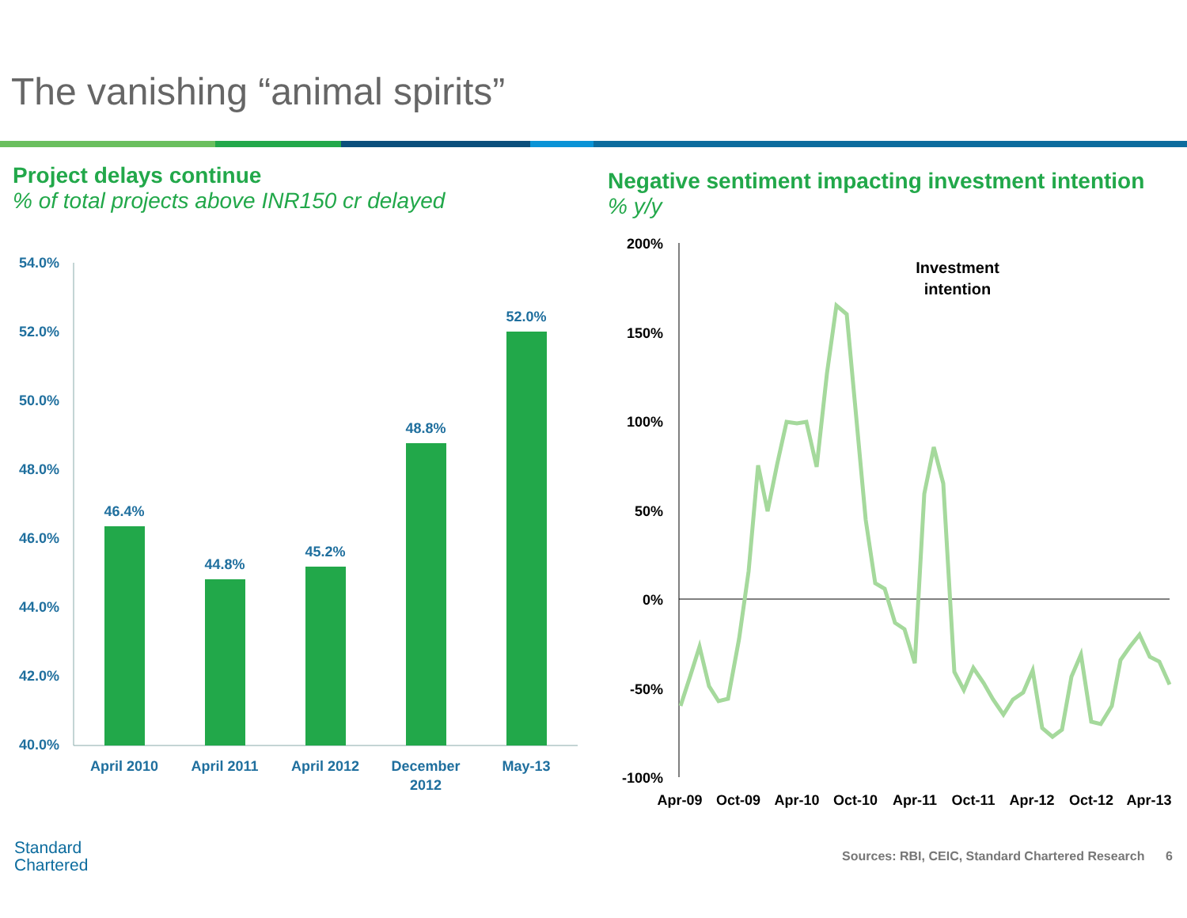The vanishing “animal spirits”
Project delays continue
% of total projects above INR150 cr delayed
54.0%
52.0%
50.0%
48.0%
46.0%
44.0%
42.0%
40.0%
46.4%
44.8%
45.2%
48.8%
52.0%
April 2010
April 2011
April 2012
December
2012
May-13
Negative sentiment impacting investment intention
% y/y
200%
150%
100%
50%
0%
-50%
-100%
Investment
intention
Apr-09
Oct-09
Apr-10
Oct-10
Apr-11
Oct-11
Apr-12
Oct-12
Apr-13
Standard
Chartered
Sources: RBI, CEIC, Standard Chartered Research 6